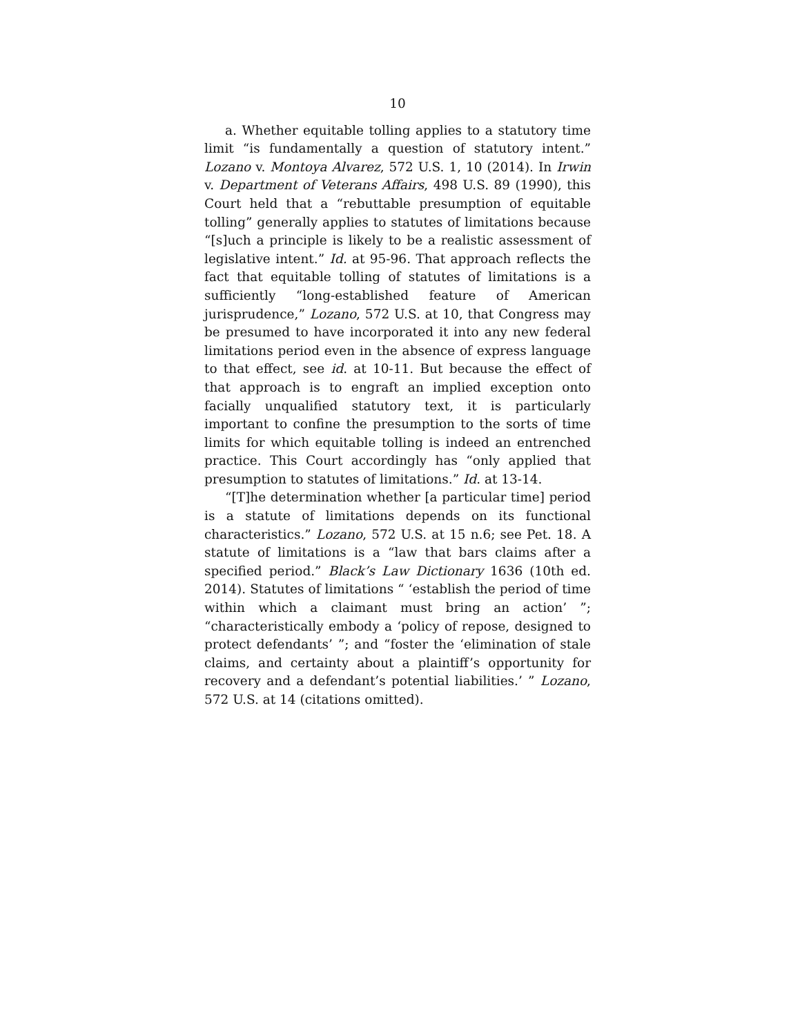10
a. Whether equitable tolling applies to a statutory time limit “is fundamentally a question of statutory in­tent.” Lozano v. Montoya Alvarez, 572 U.S. 1, 10 (2014). In Irwin v. Department of Veterans Affairs, 498 U.S. 89 (1990), this Court held that a “rebuttable pre­sumption of equitable tolling” generally applies to stat­utes of limitations because “[s]uch a principle is likely to be a realistic assessment of legislative intent.” Id. at 95-96. That approach reflects the fact that equitable tolling of statutes of limitations is a sufficiently “long-established feature of American jurisprudence,” Lozano, 572 U.S. at 10, that Congress may be presumed to have incorporated it into any new federal limitations period even in the absence of express language to that effect, see id. at 10-11. But because the effect of that approach is to engraft an implied exception onto facially unquali­fied statutory text, it is particularly important to con­fine the presumption to the sorts of time limits for which equitable tolling is indeed an entrenched practice. This Court accordingly has “only applied that presumption to statutes of limitations.” Id. at 13-14.
“[T]he determination whether [a particular time] pe­riod is a statute of limitations depends on its functional characteristics.” Lozano, 572 U.S. at 15 n.6; see Pet. 18. A statute of limitations is a “law that bars claims after a specified period.” Black’s Law Dictionary 1636 (10th ed. 2014). Statutes of limitations “ ‘establish the period of time within which a claimant must bring an action’ ”; “characteristically embody a ‘policy of repose, designed to protect defendants’ ”; and “foster the ‘elimination of stale claims, and certainty about a plaintiff’s oppor­tunity for recovery and a defendant’s potential liabili­ties.’ ” Lozano, 572 U.S. at 14 (citations omitted).